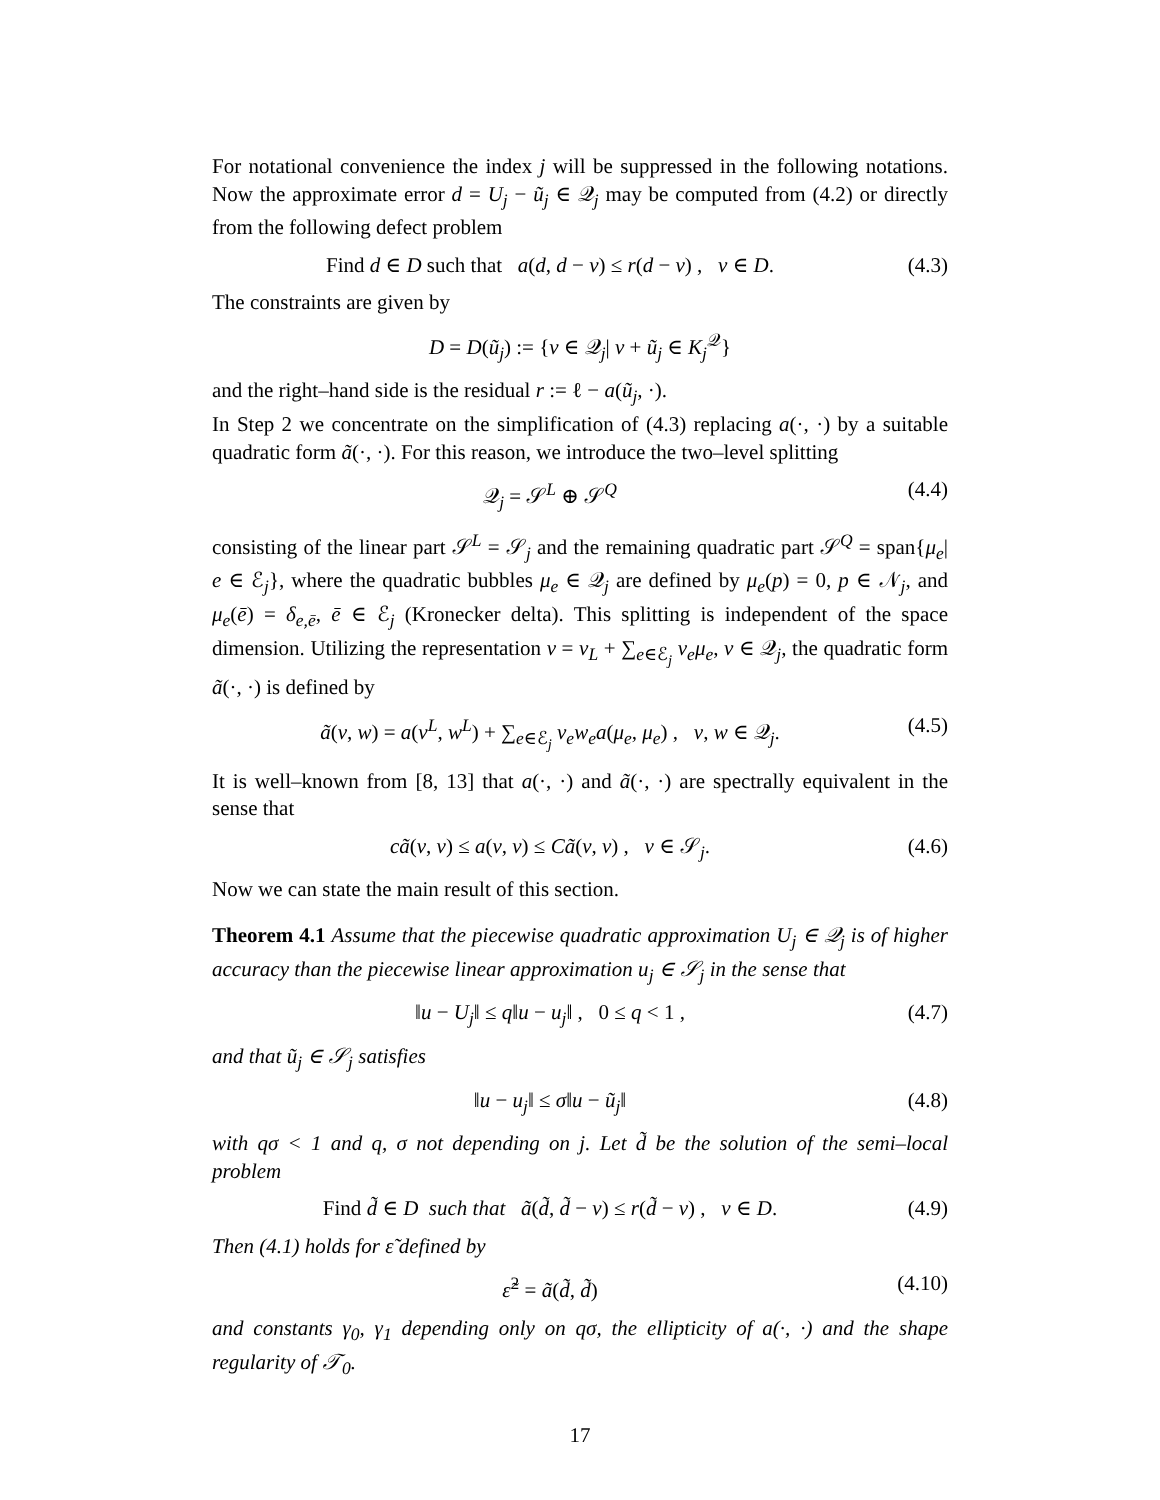For notational convenience the index j will be suppressed in the following notations. Now the approximate error d = U<sub>j</sub> − ũ<sub>j</sub> ∈ 𝒬<sub>j</sub> may be computed from (4.2) or directly from the following defect problem
Find d ∈ D such that a(d, d − v) ≤ r(d − v) , v ∈ D. (4.3)
The constraints are given by
D = D(ũ<sub>j</sub>) := {v ∈ 𝒬<sub>j</sub>| v + ũ<sub>j</sub> ∈ K<sub>j</sub><sup>𝒬</sup>}
and the right–hand side is the residual r := ℓ − a(ũ<sub>j</sub>, ·).
In Step 2 we concentrate on the simplification of (4.3) replacing a(·, ·) by a suitable quadratic form ã(·, ·). For this reason, we introduce the two–level splitting
𝒬<sub>j</sub> = 𝒮<sup>L</sup> ⊕ 𝒮<sup>Q</sup> (4.4)
consisting of the linear part 𝒮<sup>L</sup> = 𝒮<sub>j</sub> and the remaining quadratic part 𝒮<sup>Q</sup> = span{μ<sub>e</sub>| e ∈ ℰ<sub>j</sub>}, where the quadratic bubbles μ<sub>e</sub> ∈ 𝒬<sub>j</sub> are defined by μ<sub>e</sub>(p) = 0, p ∈ 𝒩<sub>j</sub>, and μ<sub>e</sub>(ē) = δ<sub>e,ē</sub>, ē ∈ ℰ<sub>j</sub> (Kronecker delta). This splitting is independent of the space dimension. Utilizing the representation v = v<sub>L</sub> + ∑<sub>e∈ℰ<sub>j</sub></sub> v<sub>e</sub>μ<sub>e</sub>, v ∈ 𝒬<sub>j</sub>, the quadratic form ã(·, ·) is defined by
ã(v, w) = a(v<sup>L</sup>, w<sup>L</sup>) + ∑<sub>e∈ℰ<sub>j</sub></sub> v<sub>e</sub>w<sub>e</sub>a(μ<sub>e</sub>, μ<sub>e</sub>) , v, w ∈ 𝒬<sub>j</sub>. (4.5)
It is well–known from [8, 13] that a(·, ·) and ã(·, ·) are spectrally equivalent in the sense that
cã(v, v) ≤ a(v, v) ≤ Cã(v, v) , v ∈ 𝒮<sub>j</sub>. (4.6)
Now we can state the main result of this section.
Theorem 4.1 Assume that the piecewise quadratic approximation U<sub>j</sub> ∈ 𝒬<sub>j</sub> is of higher accuracy than the piecewise linear approximation u<sub>j</sub> ∈ 𝒮<sub>j</sub> in the sense that
‖u − U<sub>j</sub>‖ ≤ q‖u − u<sub>j</sub>‖ , 0 ≤ q < 1 , (4.7)
and that ũ<sub>j</sub> ∈ 𝒮<sub>j</sub> satisfies
‖u − u<sub>j</sub>‖ ≤ σ‖u − ũ<sub>j</sub>‖ (4.8)
with qσ < 1 and q, σ not depending on j. Let d̃ be the solution of the semi–local problem
Find d̃ ∈ D such that ã(d̃, d̃ − v) ≤ r(d̃ − v) , v ∈ D. (4.9)
Then (4.1) holds for ε̃ defined by
ε̃<sup>2</sup> = ã(d̃, d̃) (4.10)
and constants γ<sub>0</sub>, γ<sub>1</sub> depending only on qσ, the ellipticity of a(·, ·) and the shape regularity of 𝒯<sub>0</sub>.
17